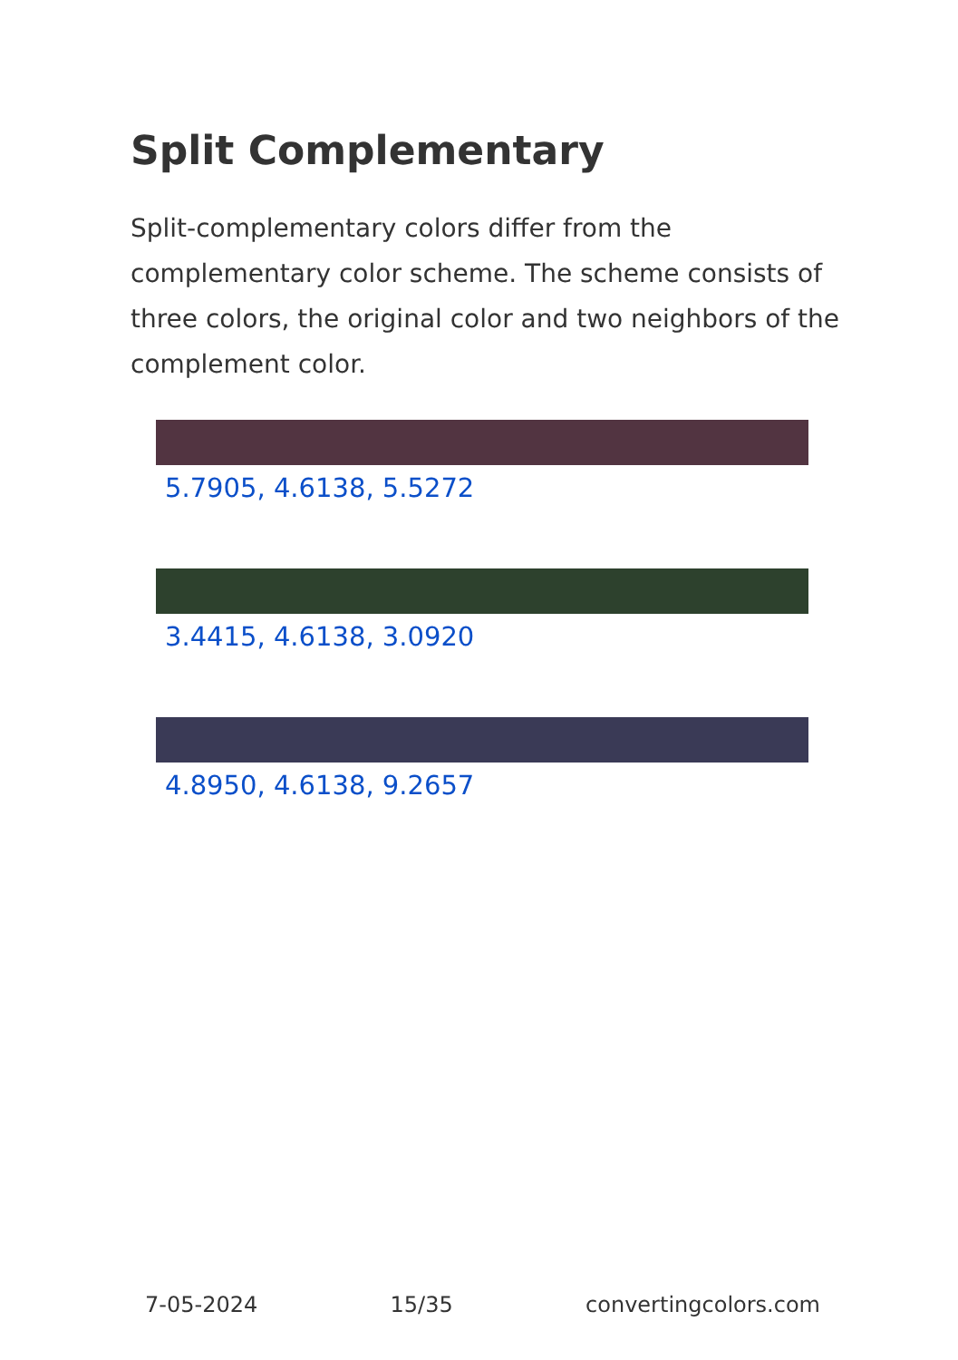Split Complementary
Split-complementary colors differ from the complementary color scheme. The scheme consists of three colors, the original color and two neighbors of the complement color.
5.7905, 4.6138, 5.5272
3.4415, 4.6138, 3.0920
4.8950, 4.6138, 9.2657
7-05-2024 15/35 convertingcolors.com